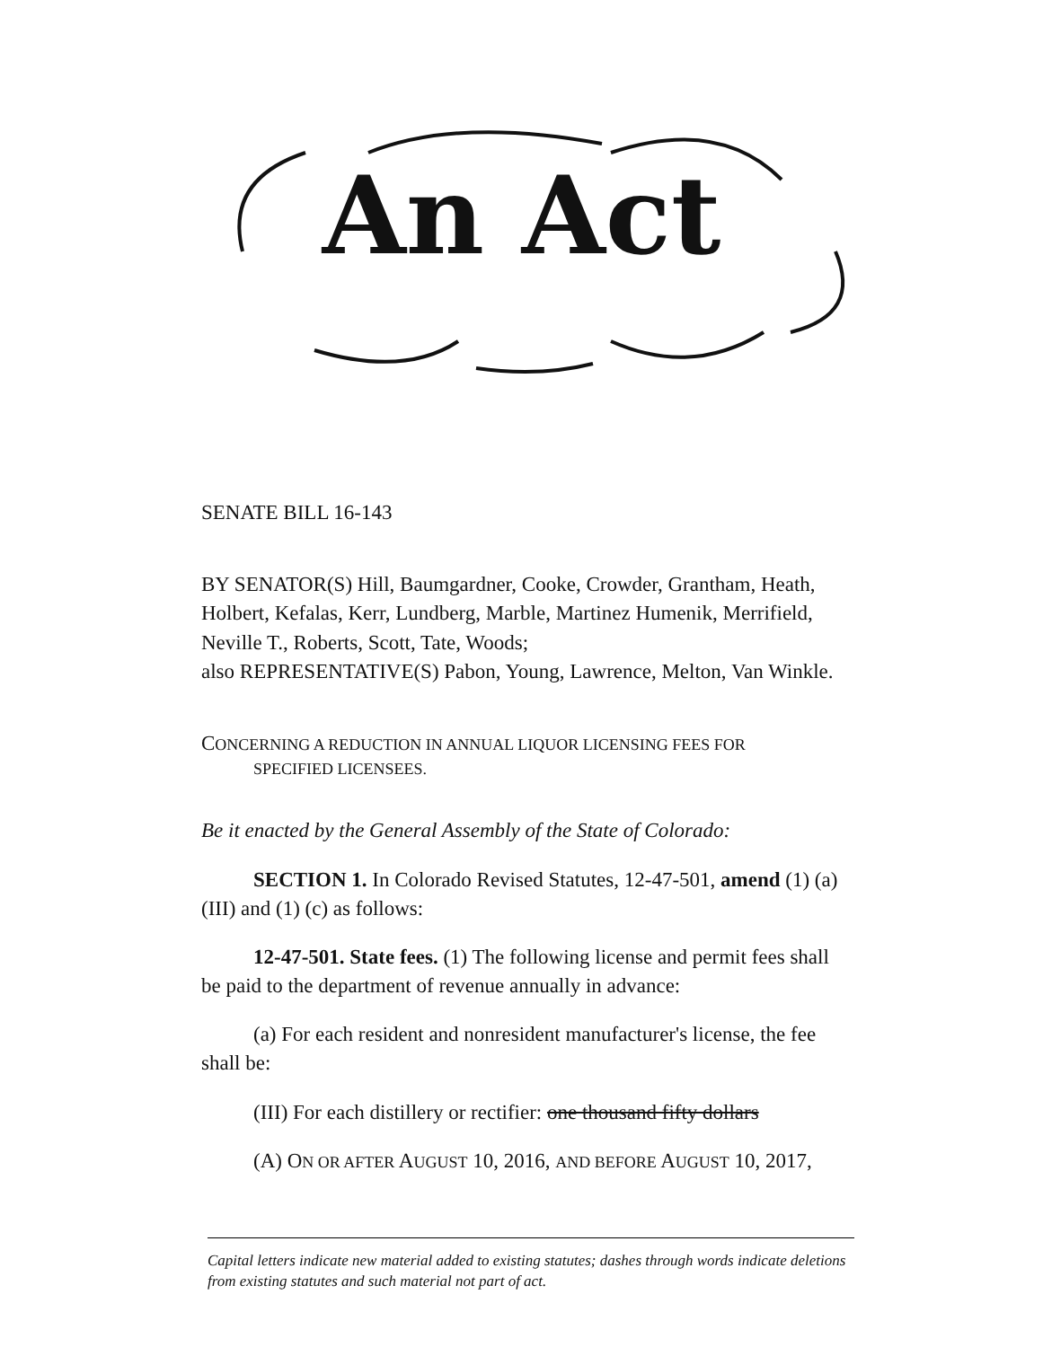An Act
SENATE BILL 16-143
BY SENATOR(S) Hill, Baumgardner, Cooke, Crowder, Grantham, Heath, Holbert, Kefalas, Kerr, Lundberg, Marble, Martinez Humenik, Merrifield, Neville T., Roberts, Scott, Tate, Woods;
also REPRESENTATIVE(S) Pabon, Young, Lawrence, Melton, Van Winkle.
CONCERNING A REDUCTION IN ANNUAL LIQUOR LICENSING FEES FOR
SPECIFIED LICENSEES.
Be it enacted by the General Assembly of the State of Colorado:
SECTION 1. In Colorado Revised Statutes, 12-47-501, amend (1) (a) (III) and (1) (c) as follows:
12-47-501. State fees. (1) The following license and permit fees shall be paid to the department of revenue annually in advance:
(a) For each resident and nonresident manufacturer's license, the fee shall be:
(III) For each distillery or rectifier: one thousand fifty dollars
(A) ON OR AFTER AUGUST 10, 2016, AND BEFORE AUGUST 10, 2017,
Capital letters indicate new material added to existing statutes; dashes through words indicate deletions from existing statutes and such material not part of act.